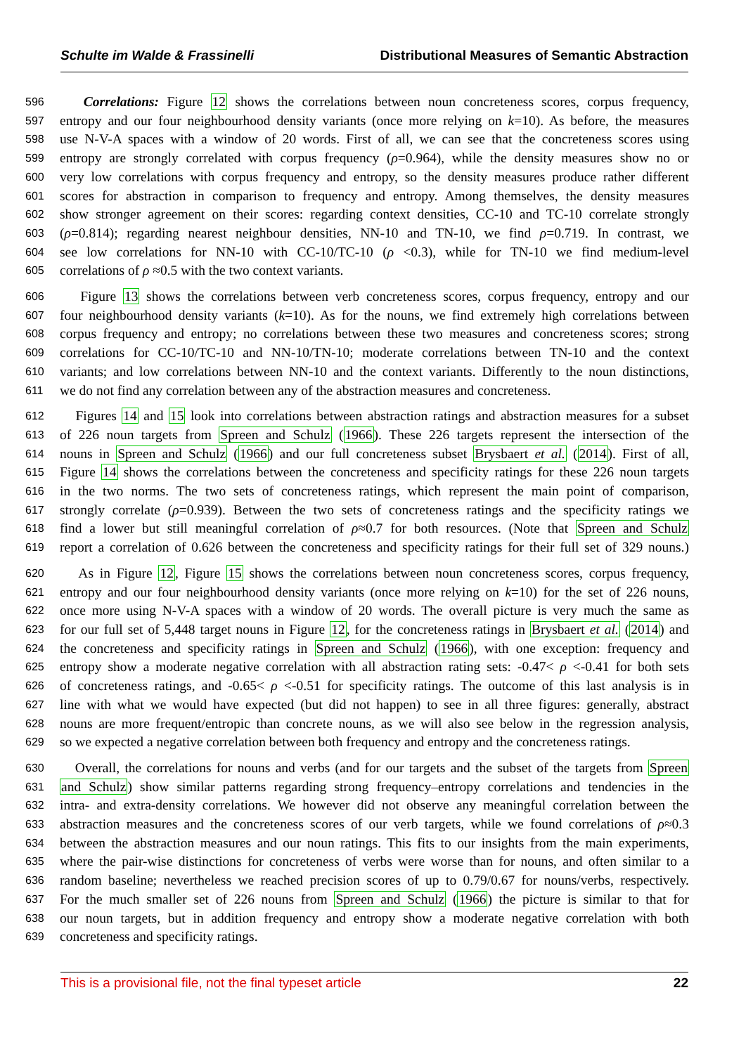Schulte im Walde & Frassinelli Distributional Measures of Semantic Abstraction
596 Correlations: Figure 12 shows the correlations between noun concreteness scores, corpus frequency,
597 entropy and our four neighbourhood density variants (once more relying on k=10). As before, the measures
598 use N-V-A spaces with a window of 20 words. First of all, we can see that the concreteness scores using
599 entropy are strongly correlated with corpus frequency (ρ=0.964), while the density measures show no or
600 very low correlations with corpus frequency and entropy, so the density measures produce rather different
601 scores for abstraction in comparison to frequency and entropy. Among themselves, the density measures
602 show stronger agreement on their scores: regarding context densities, CC-10 and TC-10 correlate strongly
603 (ρ=0.814); regarding nearest neighbour densities, NN-10 and TN-10, we find ρ=0.719. In contrast, we
604 see low correlations for NN-10 with CC-10/TC-10 (ρ <0.3), while for TN-10 we find medium-level
605 correlations of ρ ≈0.5 with the two context variants.
606 Figure 13 shows the correlations between verb concreteness scores, corpus frequency, entropy and our
607 four neighbourhood density variants (k=10). As for the nouns, we find extremely high correlations between
608 corpus frequency and entropy; no correlations between these two measures and concreteness scores; strong
609 correlations for CC-10/TC-10 and NN-10/TN-10; moderate correlations between TN-10 and the context
610 variants; and low correlations between NN-10 and the context variants. Differently to the noun distinctions,
611 we do not find any correlation between any of the abstraction measures and concreteness.
612 Figures 14 and 15 look into correlations between abstraction ratings and abstraction measures for a subset
613 of 226 noun targets from Spreen and Schulz (1966). These 226 targets represent the intersection of the
614 nouns in Spreen and Schulz (1966) and our full concreteness subset Brysbaert et al. (2014). First of all,
615 Figure 14 shows the correlations between the concreteness and specificity ratings for these 226 noun targets
616 in the two norms. The two sets of concreteness ratings, which represent the main point of comparison,
617 strongly correlate (ρ=0.939). Between the two sets of concreteness ratings and the specificity ratings we
618 find a lower but still meaningful correlation of ρ≈0.7 for both resources. (Note that Spreen and Schulz
619 report a correlation of 0.626 between the concreteness and specificity ratings for their full set of 329 nouns.)
620 As in Figure 12, Figure 15 shows the correlations between noun concreteness scores, corpus frequency,
621 entropy and our four neighbourhood density variants (once more relying on k=10) for the set of 226 nouns,
622 once more using N-V-A spaces with a window of 20 words. The overall picture is very much the same as
623 for our full set of 5,448 target nouns in Figure 12, for the concreteness ratings in Brysbaert et al. (2014) and
624 the concreteness and specificity ratings in Spreen and Schulz (1966), with one exception: frequency and
625 entropy show a moderate negative correlation with all abstraction rating sets: -0.47< ρ <-0.41 for both sets
626 of concreteness ratings, and -0.65< ρ <-0.51 for specificity ratings. The outcome of this last analysis is in
627 line with what we would have expected (but did not happen) to see in all three figures: generally, abstract
628 nouns are more frequent/entropic than concrete nouns, as we will also see below in the regression analysis,
629 so we expected a negative correlation between both frequency and entropy and the concreteness ratings.
630 Overall, the correlations for nouns and verbs (and for our targets and the subset of the targets from Spreen
631 and Schulz) show similar patterns regarding strong frequency–entropy correlations and tendencies in the
632 intra- and extra-density correlations. We however did not observe any meaningful correlation between the
633 abstraction measures and the concreteness scores of our verb targets, while we found correlations of ρ≈0.3
634 between the abstraction measures and our noun ratings. This fits to our insights from the main experiments,
635 where the pair-wise distinctions for concreteness of verbs were worse than for nouns, and often similar to a
636 random baseline; nevertheless we reached precision scores of up to 0.79/0.67 for nouns/verbs, respectively.
637 For the much smaller set of 226 nouns from Spreen and Schulz (1966) the picture is similar to that for
638 our noun targets, but in addition frequency and entropy show a moderate negative correlation with both
639 concreteness and specificity ratings.
This is a provisional file, not the final typeset article 22